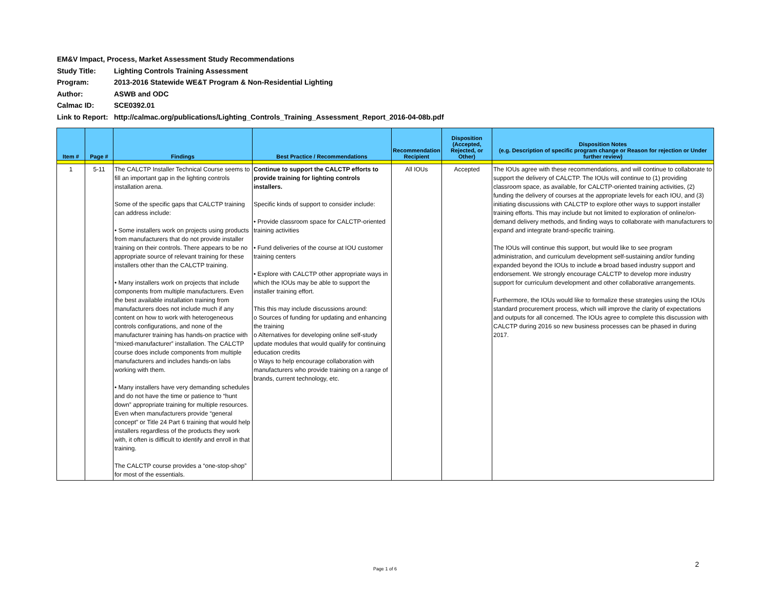EM&V Impact, Process, Market Assessment Study Recommendations
Study Title: Lighting Controls Training Assessment
Program: 2013-2016 Statewide WE&T Program & Non-Residential Lighting
Author: ASWB and ODC
Calmac ID: SCE0392.01
Link to Report: http://calmac.org/publications/Lighting_Controls_Training_Assessment_Report_2016-04-08b.pdf
| Item # | Page # | Findings | Best Practice / Recommendations | Recommendation Recipient | Disposition (Accepted, Rejected, or Other) | Disposition Notes (e.g. Description of specific program change or Reason for rejection or Under further review) |
| --- | --- | --- | --- | --- | --- | --- |
| 1 | 5-11 | The CALCTP Installer Technical Course seems to fill an important gap in the lighting controls installation arena. Some of the specific gaps that CALCTP training can address include: • Some installers work on projects using products from manufacturers that do not provide installer training on their controls. There appears to be no appropriate source of relevant training for these installers other than the CALCTP training. • Many installers work on projects that include components from multiple manufacturers. Even the best available installation training from manufacturers does not include much if any content on how to work with heterogeneous controls configurations, and none of the manufacturer training has hands-on practice with “mixed-manufacturer” installation. The CALCTP course does include components from multiple manufacturers and includes hands-on labs working with them. • Many installers have very demanding schedules and do not have the time or patience to “hunt down” appropriate training for multiple resources. Even when manufacturers provide “general concept” or Title 24 Part 6 training that would help installers regardless of the products they work with, it often is difficult to identify and enroll in that training. The CALCTP course provides a “one-stop-shop” for most of the essentials. | Continue to support the CALCTP efforts to provide training for lighting controls installers. Specific kinds of support to consider include: • Provide classroom space for CALCTP-oriented training activities • Fund deliveries of the course at IOU customer training centers • Explore with CALCTP other appropriate ways in which the IOUs may be able to support the installer training effort. This this may include discussions around: o Sources of funding for updating and enhancing the training o Alternatives for developing online self-study update modules that would qualify for continuing education credits o Ways to help encourage collaboration with manufacturers who provide training on a range of brands, current technology, etc. | All IOUs | Accepted | The IOUs agree with these recommendations, and will continue to collaborate to support the delivery of CALCTP. The IOUs will continue to (1) providing classroom space, as available, for CALCTP-oriented training activities, (2) funding the delivery of courses at the appropriate levels for each IOU, and (3) initiating discussions with CALCTP to explore other ways to support installer training efforts. This may include but not limited to exploration of online/on-demand delivery methods, and finding ways to collaborate with manufacturers to expand and integrate brand-specific training. The IOUs will continue this support, but would like to see program administration, and curriculum development self-sustaining and/or funding expanded beyond the IOUs to include a broad based industry support and endorsement. We strongly encourage CALCTP to develop more industry support for curriculum development and other collaborative arrangements. Furthermore, the IOUs would like to formalize these strategies using the IOUs standard procurement process, which will improve the clarity of expectations and outputs for all concerned. The IOUs agree to complete this discussion with CALCTP during 2016 so new business processes can be phased in during 2017. |
Page 1 of 6
2